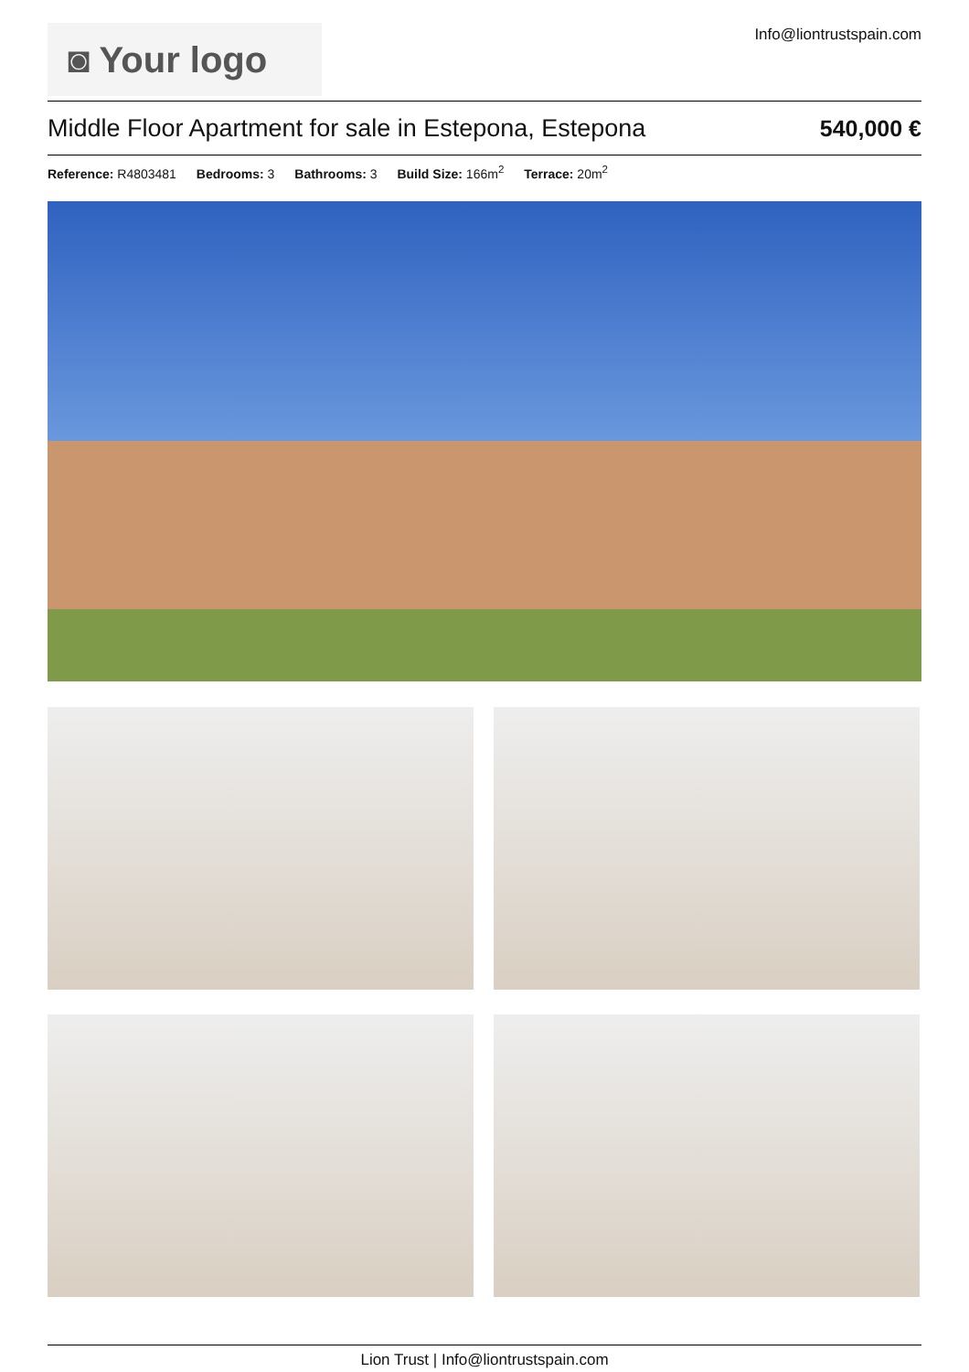◙ Your logo
Info@liontrustspain.com
Middle Floor Apartment for sale in Estepona, Estepona
540,000 €
Reference: R4803481 Bedrooms: 3 Bathrooms: 3 Build Size: 166m<sup>2</sup> Terrace: 20m<sup>2</sup>
Lion Trust | Info@liontrustspain.com